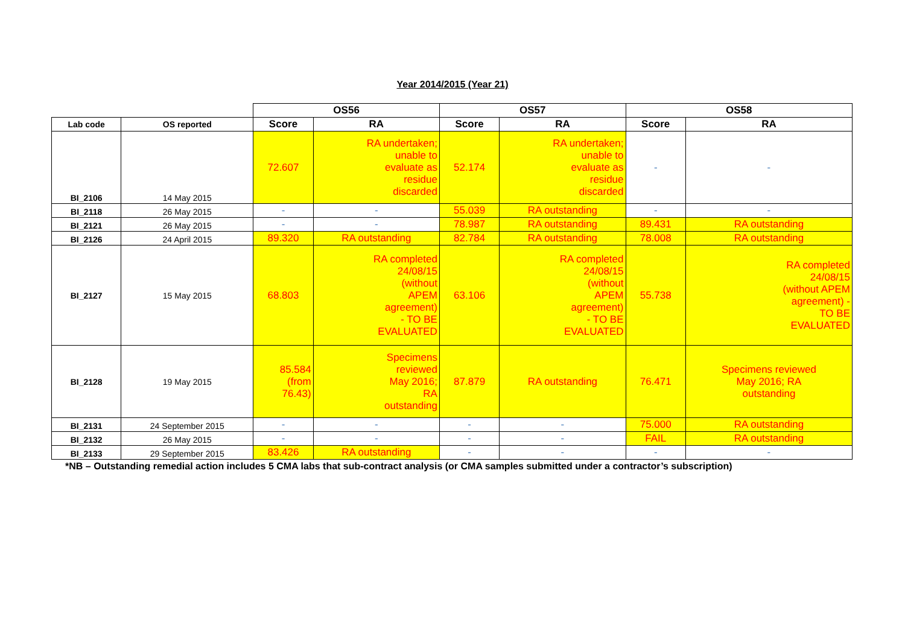Year 2014/2015 (Year 21)
| | | OS56 | | OS57 | | OS58 | |
| --- | --- | --- | --- | --- | --- | --- | --- |
| Lab code | OS reported | Score | RA | Score | RA | Score | RA |
| BI_2106 | 14 May 2015 | 72.607 | RA undertaken; unable to evaluate as residue discarded | 52.174 | RA undertaken; unable to evaluate as residue discarded | - | - |
| BI_2118 | 26 May 2015 | - | - | 55.039 | RA outstanding | - | - |
| BI_2121 | 26 May 2015 | - | - | 78.987 | RA outstanding | 89.431 | RA outstanding |
| BI_2126 | 24 April 2015 | 89.320 | RA outstanding | 82.784 | RA outstanding | 78.008 | RA outstanding |
| BI_2127 | 15 May 2015 | 68.803 | RA completed 24/08/15 (without APEM agreement) - TO BE EVALUATED | 63.106 | RA completed 24/08/15 (without APEM agreement) - TO BE EVALUATED | 55.738 | RA completed 24/08/15 (without APEM agreement) - TO BE EVALUATED |
| BI_2128 | 19 May 2015 | 85.584 (from 76.43) | Specimens reviewed May 2016; RA outstanding | 87.879 | RA outstanding | 76.471 | Specimens reviewed May 2016; RA outstanding |
| BI_2131 | 24 September 2015 | - | - | - | - | 75.000 | RA outstanding |
| BI_2132 | 26 May 2015 | - | - | - | - | FAIL | RA outstanding |
| BI_2133 | 29 September 2015 | 83.426 | RA outstanding | - | - | - | - |
*NB – Outstanding remedial action includes 5 CMA labs that sub-contract analysis (or CMA samples submitted under a contractor’s subscription)